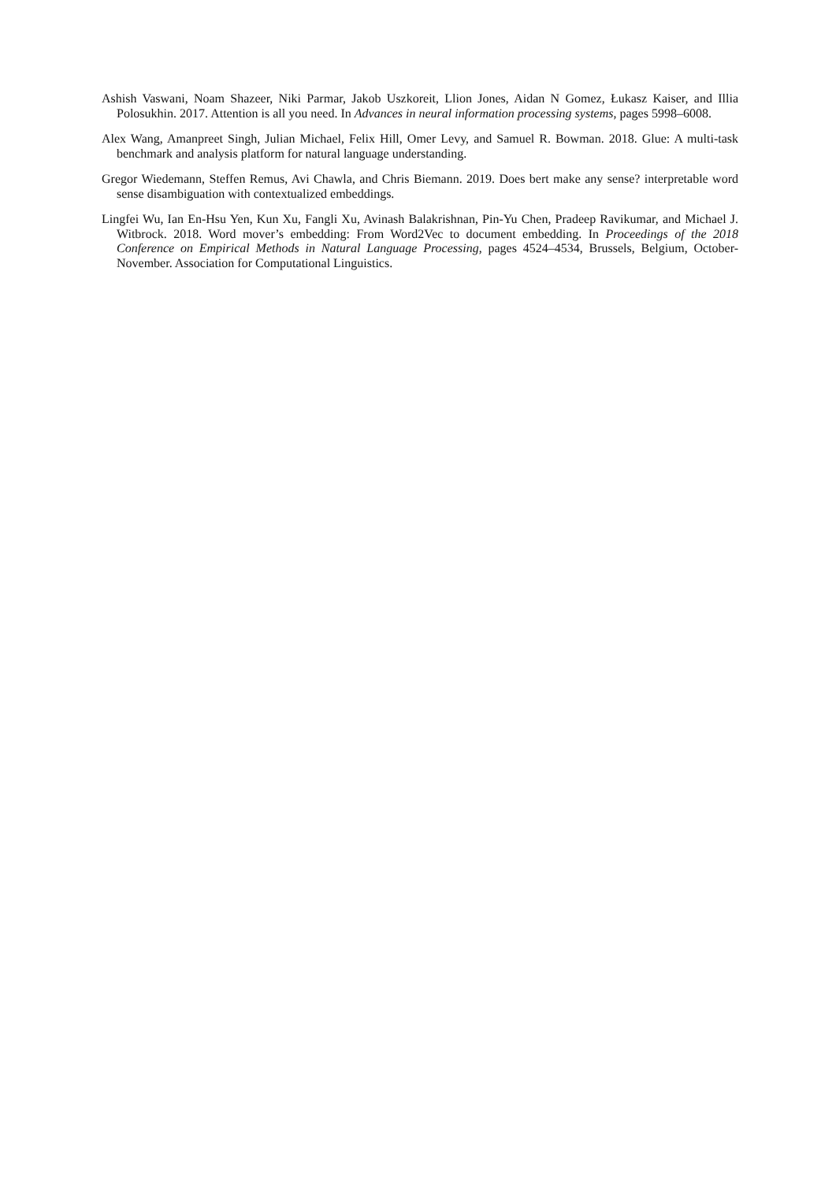Ashish Vaswani, Noam Shazeer, Niki Parmar, Jakob Uszkoreit, Llion Jones, Aidan N Gomez, Łukasz Kaiser, and Illia Polosukhin. 2017. Attention is all you need. In Advances in neural information processing systems, pages 5998–6008.
Alex Wang, Amanpreet Singh, Julian Michael, Felix Hill, Omer Levy, and Samuel R. Bowman. 2018. Glue: A multi-task benchmark and analysis platform for natural language understanding.
Gregor Wiedemann, Steffen Remus, Avi Chawla, and Chris Biemann. 2019. Does bert make any sense? interpretable word sense disambiguation with contextualized embeddings.
Lingfei Wu, Ian En-Hsu Yen, Kun Xu, Fangli Xu, Avinash Balakrishnan, Pin-Yu Chen, Pradeep Ravikumar, and Michael J. Witbrock. 2018. Word mover’s embedding: From Word2Vec to document embedding. In Proceedings of the 2018 Conference on Empirical Methods in Natural Language Processing, pages 4524–4534, Brussels, Belgium, October-November. Association for Computational Linguistics.